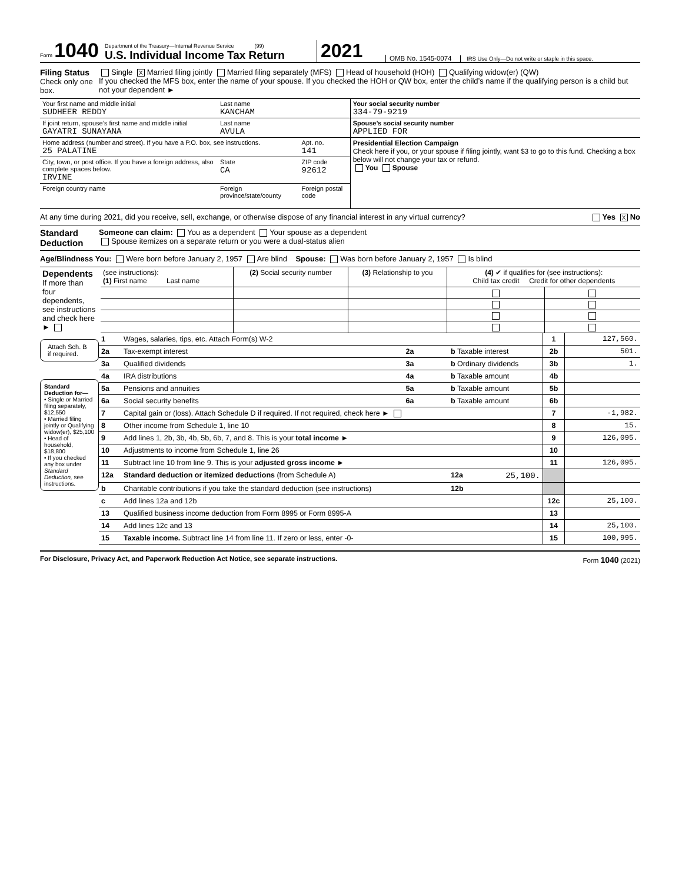Form 1040
Department of the Treasury—Internal Revenue Service (99)
U.S. Individual Income Tax Return
2021
OMB No. 1545-0074
IRS Use Only—Do not write or staple in this space.
Filing Status
Check only one box.
Single X Married filing jointly Married filing separately (MFS) Head of household (HOH) Qualifying widow(er) (QW)
If you checked the MFS box, enter the name of your spouse. If you checked the HOH or QW box, enter the child’s name if the qualifying person is a child but not your dependent ►
| Your first name and middle initial SUDHEER REDDY | Last name KANCHAM | | | Your social security number 334-79-9219 |
| If joint return, spouse’s first name and middle initial GAYATRI SUNAYANA | Last name AVULA | | | Spouse’s social security number APPLIED FOR |
| Home address (number and street). If you have a P.O. box, see instructions. 25 PALATINE | | | Apt. no. 141 | Presidential Election Campaign Check here if you, or your spouse if filing jointly, want $3 to go to this fund. Checking a box below will not change your tax or refund. You Spouse |
| City, town, or post office. If you have a foreign address, also complete spaces below. IRVINE | | State CA | ZIP code 92612 | |
| Foreign country name | Foreign province/state/county | | Foreign postal code | |
At any time during 2021, did you receive, sell, exchange, or otherwise dispose of any financial interest in any virtual currency? Yes X No
Standard Deduction
Someone can claim: You as a dependent Your spouse as a dependent
Spouse itemizes on a separate return or you were a dual-status alien
Age/Blindness You: Were born before January 2, 1957 Are blind Spouse: Was born before January 2, 1957 Is blind
| Dependents If more than four dependents, see instructions and check here ► | (see instructions): (1) First name Last name | (2) Social security number | (3) Relationship to you | (4) ✔ if qualifies for (see instructions): Child tax credit Credit for other dependents | |
Attach Sch. B if required.
Standard Deduction for—
• Single or Married filing separately, $12,550
• Married filing jointly or Qualifying widow(er), $25,100
• Head of household, $18,800
• If you checked any box under Standard Deduction, see instructions.
| 1 | Wages, salaries, tips, etc. Attach Form(s) W-2 | | | 1 | 127,560. |
| 2a | Tax-exempt interest | 2a | b Taxable interest | 2b | 501. |
| 3a | Qualified dividends | 3a | b Ordinary dividends | 3b | 1. |
| 4a | IRA distributions | 4a | b Taxable amount | 4b | |
| 5a | Pensions and annuities | 5a | b Taxable amount | 5b | |
| 6a | Social security benefits | 6a | b Taxable amount | 6b | |
| 7 | Capital gain or (loss). Attach Schedule D if required. If not required, check here ► | | | 7 | -1,982. |
| 8 | Other income from Schedule 1, line 10 | | | 8 | 15. |
| 9 | Add lines 1, 2b, 3b, 4b, 5b, 6b, 7, and 8. This is your total income ► | | | 9 | 126,095. |
| 10 | Adjustments to income from Schedule 1, line 26 | | | 10 | |
| 11 | Subtract line 10 from line 9. This is your adjusted gross income ► | | | 11 | 126,095. |
| 12a | Standard deduction or itemized deductions (from Schedule A) | | 12a 25,100. | | |
| b | Charitable contributions if you take the standard deduction (see instructions) | | 12b | | |
| c | Add lines 12a and 12b | | | 12c | 25,100. |
| 13 | Qualified business income deduction from Form 8995 or Form 8995-A | | | 13 | |
| 14 | Add lines 12c and 13 | | | 14 | 25,100. |
| 15 | Taxable income. Subtract line 14 from line 11. If zero or less, enter -0- | | | 15 | 100,995. |
For Disclosure, Privacy Act, and Paperwork Reduction Act Notice, see separate instructions. Form 1040 (2021)